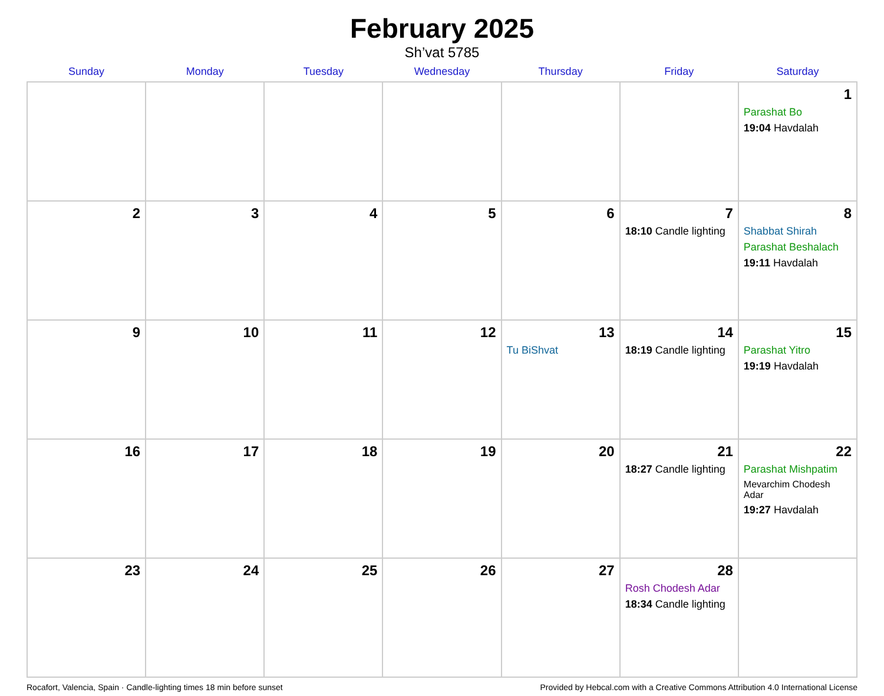February 2025
Sh’vat 5785
| Sunday | Monday | Tuesday | Wednesday | Thursday | Friday | Saturday |
| --- | --- | --- | --- | --- | --- | --- |
| | | | | | | 1 Parashat Bo 19:04 Havdalah |
| 2 | 3 | 4 | 5 | 6 | 7 18:10 Candle lighting | 8 Shabbat Shirah Parashat Beshalach 19:11 Havdalah |
| 9 | 10 | 11 | 12 | 13 Tu BiShvat | 14 18:19 Candle lighting | 15 Parashat Yitro 19:19 Havdalah |
| 16 | 17 | 18 | 19 | 20 | 21 18:27 Candle lighting | 22 Parashat Mishpatim Mevarchim Chodesh Adar 19:27 Havdalah |
| 23 | 24 | 25 | 26 | 27 | 28 Rosh Chodesh Adar 18:34 Candle lighting | |
Rocafort, Valencia, Spain · Candle-lighting times 18 min before sunset Provided by Hebcal.com with a Creative Commons Attribution 4.0 International License